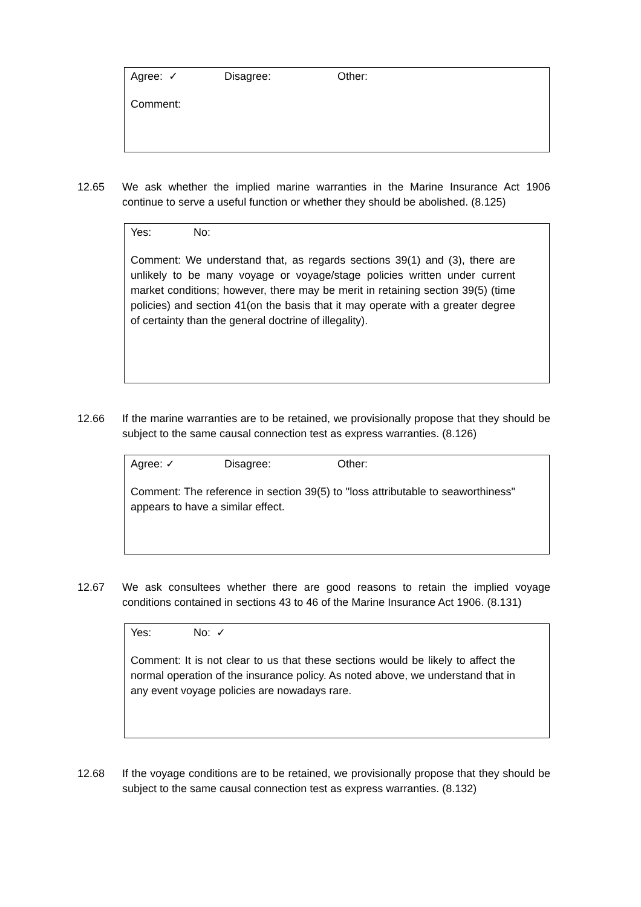Agree: ✓ Disagree: Other:
Comment:
12.65 We ask whether the implied marine warranties in the Marine Insurance Act 1906 continue to serve a useful function or whether they should be abolished. (8.125)
Yes: No:
Comment: We understand that, as regards sections 39(1) and (3), there are unlikely to be many voyage or voyage/stage policies written under current market conditions; however, there may be merit in retaining section 39(5) (time policies) and section 41(on the basis that it may operate with a greater degree of certainty than the general doctrine of illegality).
12.66 If the marine warranties are to be retained, we provisionally propose that they should be subject to the same causal connection test as express warranties. (8.126)
Agree: ✓ Disagree: Other:
Comment: The reference in section 39(5) to "loss attributable to seaworthiness" appears to have a similar effect.
12.67 We ask consultees whether there are good reasons to retain the implied voyage conditions contained in sections 43 to 46 of the Marine Insurance Act 1906. (8.131)
Yes: No: ✓
Comment: It is not clear to us that these sections would be likely to affect the normal operation of the insurance policy. As noted above, we understand that in any event voyage policies are nowadays rare.
12.68 If the voyage conditions are to be retained, we provisionally propose that they should be subject to the same causal connection test as express warranties. (8.132)